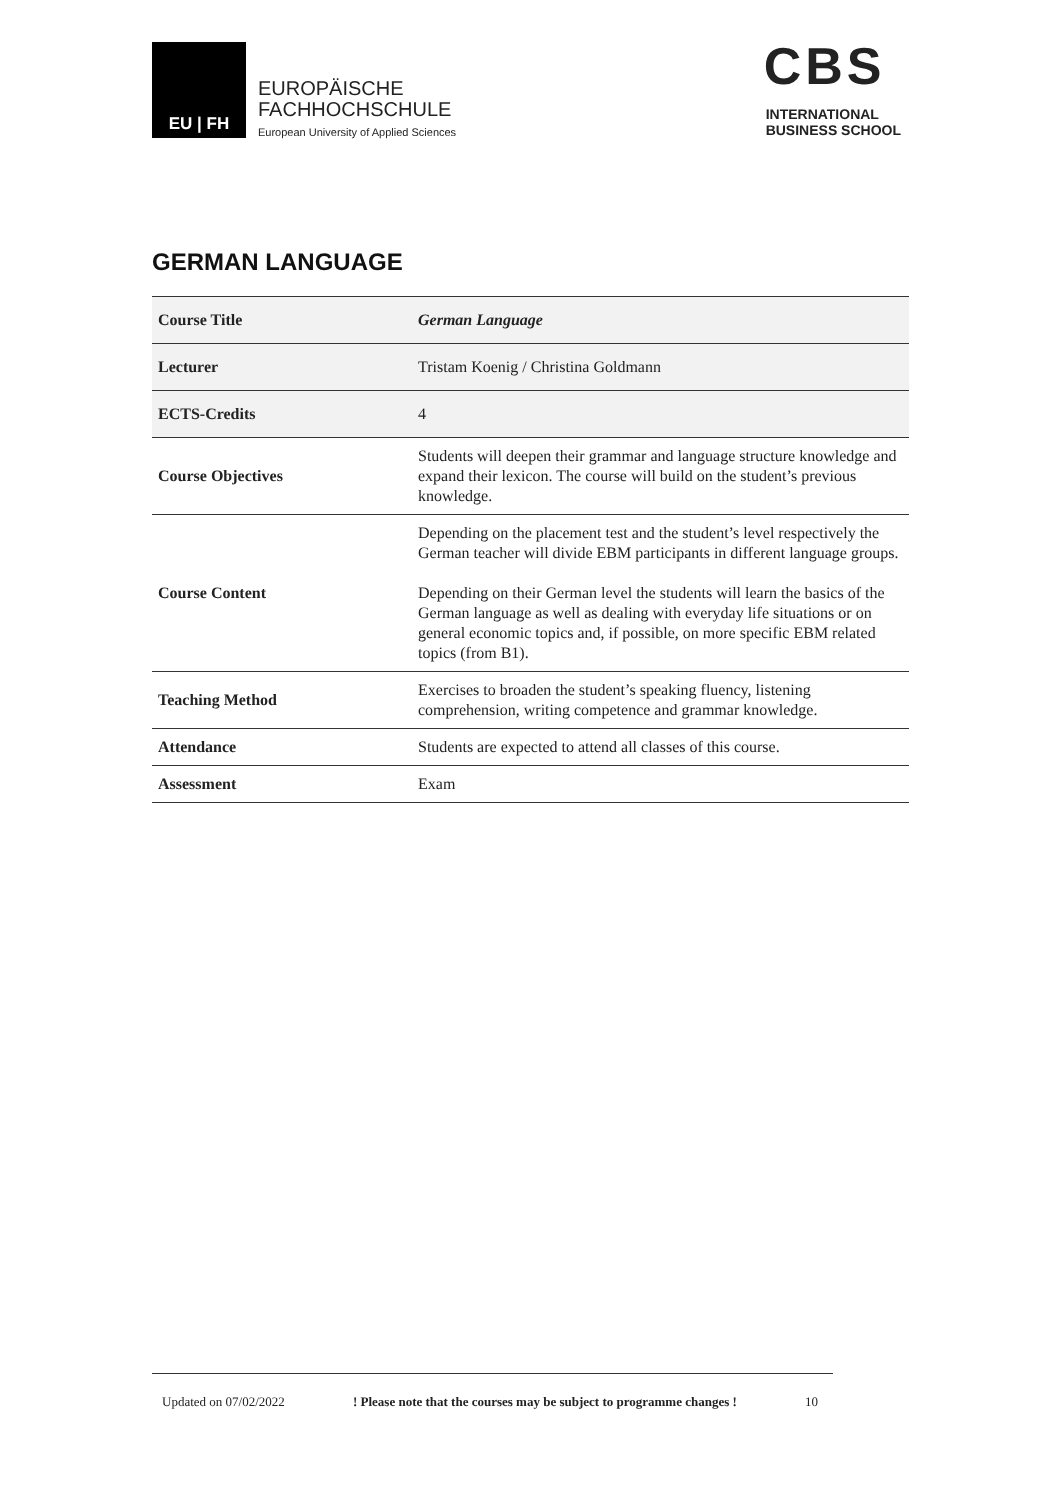EU | FH
EUROPÄISCHE
FACHHOCHSCHULE
European University of Applied Sciences
CBS
INTERNATIONAL
BUSINESS SCHOOL
GERMAN LANGUAGE
| Course Title | German Language |
| Lecturer | Tristam Koenig / Christina Goldmann |
| ECTS-Credits | 4 |
| Course Objectives | Students will deepen their grammar and language structure knowledge and expand their lexicon. The course will build on the student’s previous knowledge. |
| Course Content | Depending on the placement test and the student’s level respectively the German teacher will divide EBM participants in different language groups. Depending on their German level the students will learn the basics of the German language as well as dealing with everyday life situations or on general economic topics and, if possible, on more specific EBM related topics (from B1). |
| Teaching Method | Exercises to broaden the student’s speaking fluency, listening comprehension, writing competence and grammar knowledge. |
| Attendance | Students are expected to attend all classes of this course. |
| Assessment | Exam |
Updated on 07/02/2022 ! Please note that the courses may be subject to programme changes ! 10